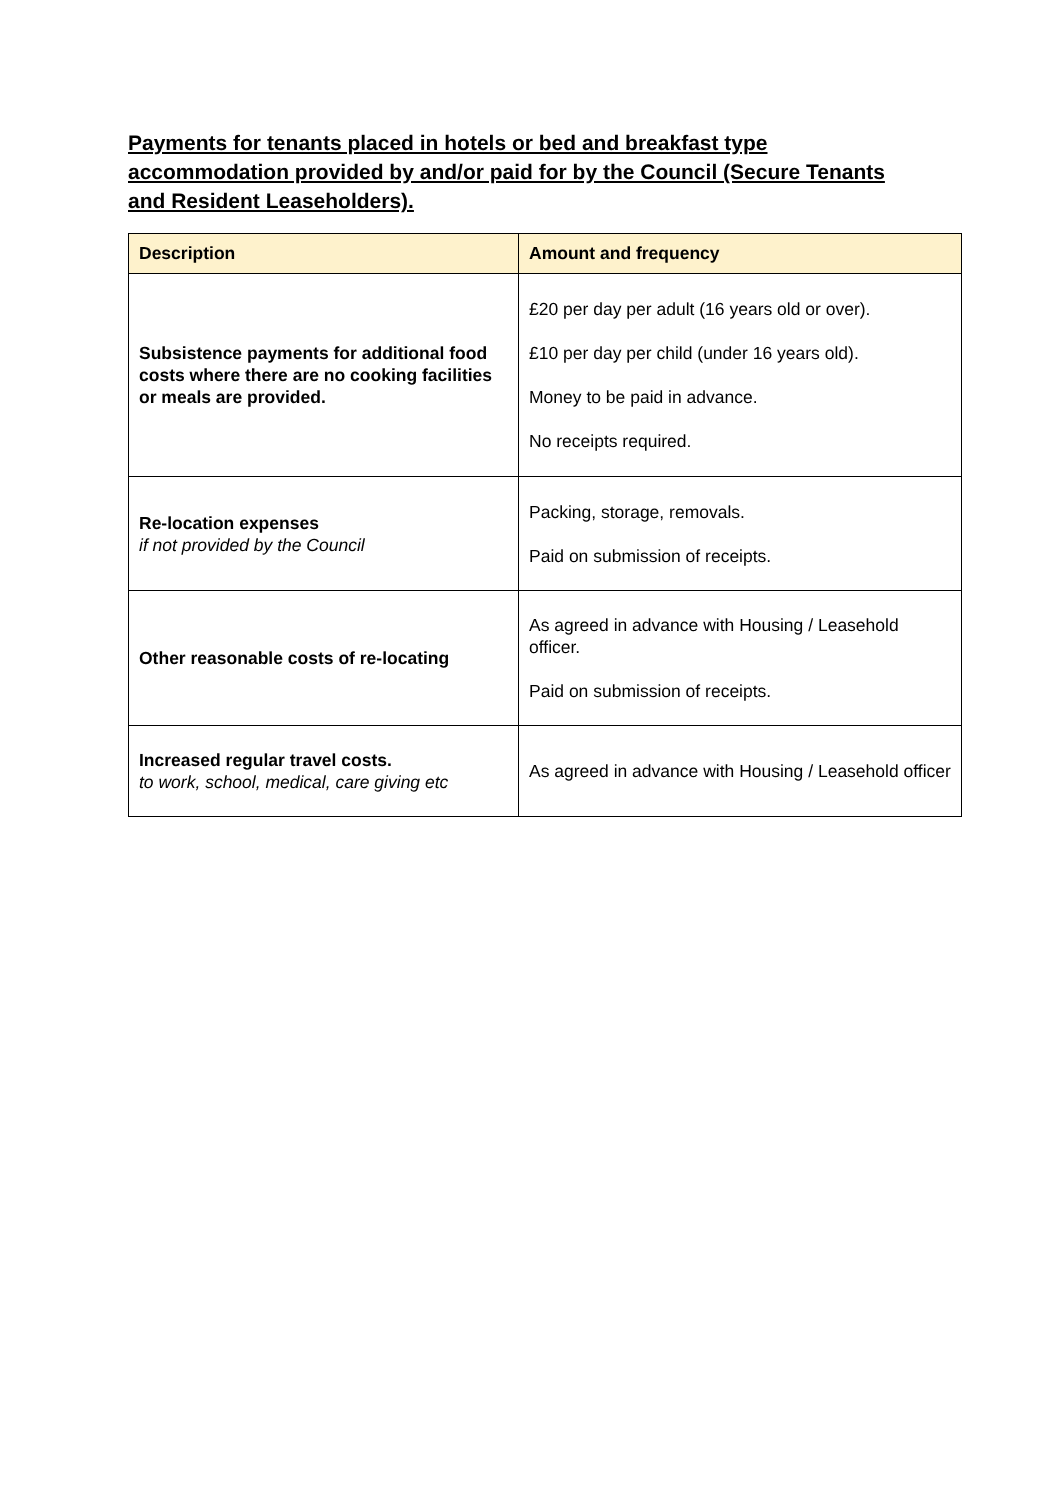Payments for tenants placed in hotels or bed and breakfast type accommodation provided by and/or paid for by the Council (Secure Tenants and Resident Leaseholders).
| Description | Amount and frequency |
| --- | --- |
| Subsistence payments for additional food costs where there are no cooking facilities or meals are provided. | £20 per day per adult (16 years old or over). £10 per day per child (under 16 years old). Money to be paid in advance. No receipts required. |
| Re-location expenses if not provided by the Council | Packing, storage, removals. Paid on submission of receipts. |
| Other reasonable costs of re-locating | As agreed in advance with Housing / Leasehold officer. Paid on submission of receipts. |
| Increased regular travel costs. to work, school, medical, care giving etc | As agreed in advance with Housing / Leasehold officer |